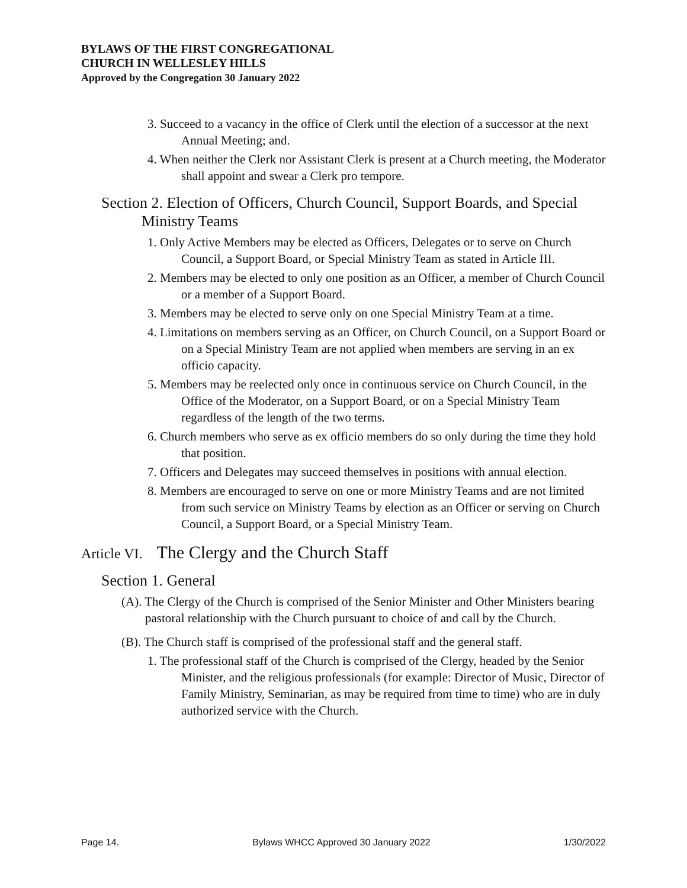BYLAWS OF THE FIRST CONGREGATIONAL
CHURCH IN WELLESLEY HILLS
Approved by the Congregation 30 January 2022
3. Succeed to a vacancy in the office of Clerk until the election of a successor at the next Annual Meeting; and.
4. When neither the Clerk nor Assistant Clerk is present at a Church meeting, the Moderator shall appoint and swear a Clerk pro tempore.
Section 2. Election of Officers, Church Council, Support Boards, and Special Ministry Teams
1. Only Active Members may be elected as Officers, Delegates or to serve on Church Council, a Support Board, or Special Ministry Team as stated in Article III.
2. Members may be elected to only one position as an Officer, a member of Church Council or a member of a Support Board.
3. Members may be elected to serve only on one Special Ministry Team at a time.
4. Limitations on members serving as an Officer, on Church Council, on a Support Board or on a Special Ministry Team are not applied when members are serving in an ex officio capacity.
5. Members may be reelected only once in continuous service on Church Council, in the Office of the Moderator, on a Support Board, or on a Special Ministry Team regardless of the length of the two terms.
6. Church members who serve as ex officio members do so only during the time they hold that position.
7. Officers and Delegates may succeed themselves in positions with annual election.
8. Members are encouraged to serve on one or more Ministry Teams and are not limited from such service on Ministry Teams by election as an Officer or serving on Church Council, a Support Board, or a Special Ministry Team.
Article VI. The Clergy and the Church Staff
Section 1. General
(A). The Clergy of the Church is comprised of the Senior Minister and Other Ministers bearing pastoral relationship with the Church pursuant to choice of and call by the Church.
(B). The Church staff is comprised of the professional staff and the general staff.
1. The professional staff of the Church is comprised of the Clergy, headed by the Senior Minister, and the religious professionals (for example: Director of Music, Director of Family Ministry, Seminarian, as may be required from time to time) who are in duly authorized service with the Church.
Page 14. Bylaws WHCC Approved 30 January 2022 1/30/2022